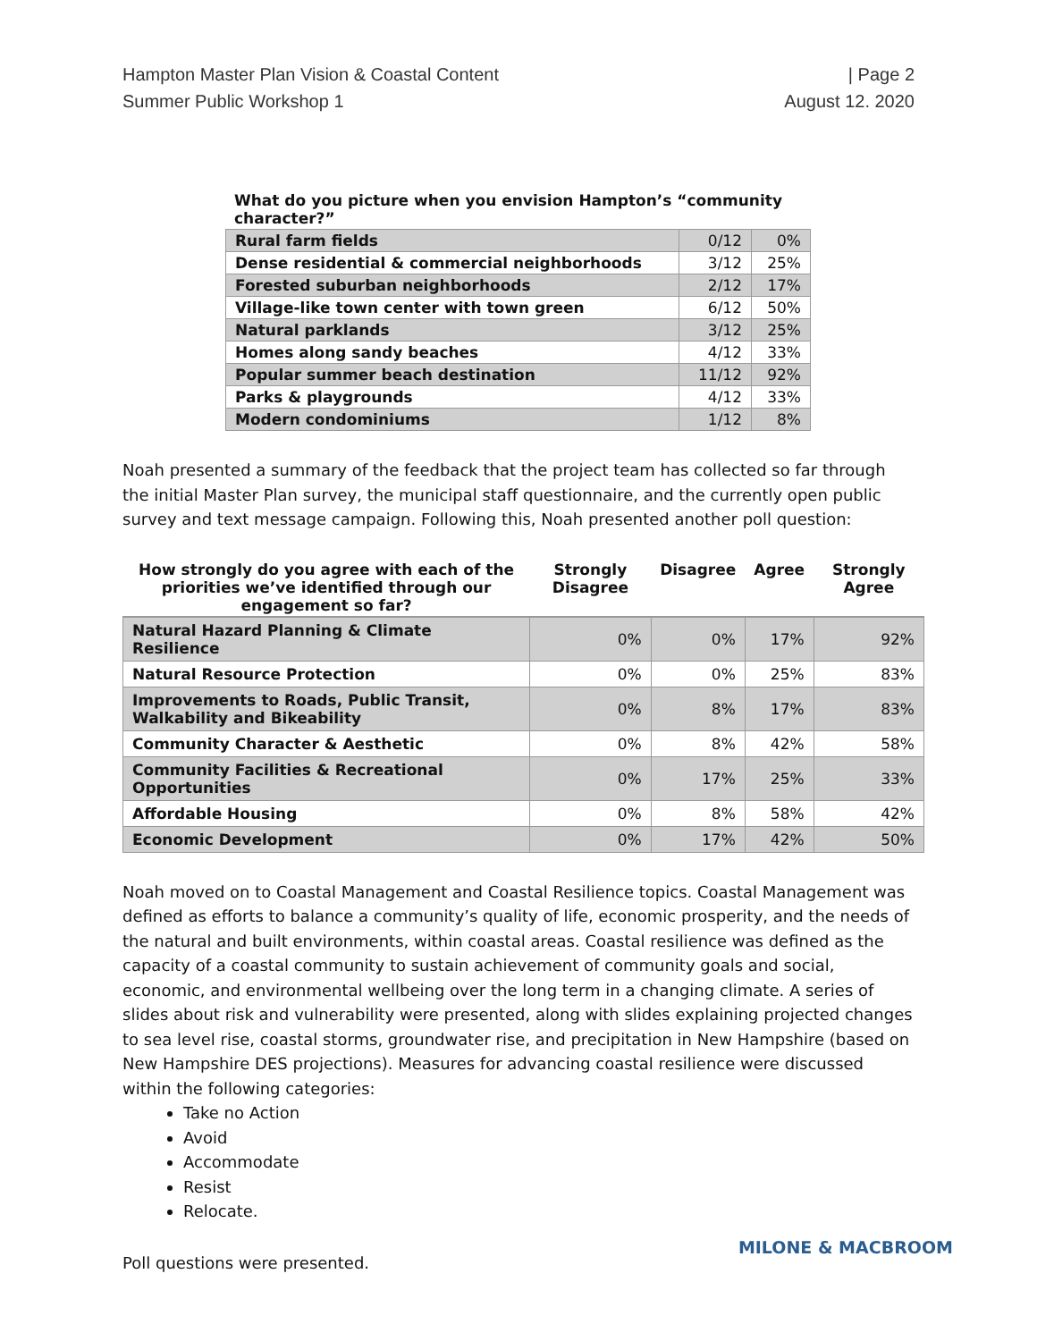Hampton Master Plan Vision & Coastal Content
Summer Public Workshop 1
| Page 2
August 12. 2020
What do you picture when you envision Hampton’s “community character?”
| Rural farm fields | 0/12 | 0% |
| Dense residential & commercial neighborhoods | 3/12 | 25% |
| Forested suburban neighborhoods | 2/12 | 17% |
| Village-like town center with town green | 6/12 | 50% |
| Natural parklands | 3/12 | 25% |
| Homes along sandy beaches | 4/12 | 33% |
| Popular summer beach destination | 11/12 | 92% |
| Parks & playgrounds | 4/12 | 33% |
| Modern condominiums | 1/12 | 8% |
Noah presented a summary of the feedback that the project team has collected so far through the initial Master Plan survey, the municipal staff questionnaire, and the currently open public survey and text message campaign. Following this, Noah presented another poll question:
| How strongly do you agree with each of the priorities we’ve identified through our engagement so far? | Strongly Disagree | Disagree | Agree | Strongly Agree |
| --- | --- | --- | --- | --- |
| Natural Hazard Planning & Climate Resilience | 0% | 0% | 17% | 92% |
| Natural Resource Protection | 0% | 0% | 25% | 83% |
| Improvements to Roads, Public Transit, Walkability and Bikeability | 0% | 8% | 17% | 83% |
| Community Character & Aesthetic | 0% | 8% | 42% | 58% |
| Community Facilities & Recreational Opportunities | 0% | 17% | 25% | 33% |
| Affordable Housing | 0% | 8% | 58% | 42% |
| Economic Development | 0% | 17% | 42% | 50% |
Noah moved on to Coastal Management and Coastal Resilience topics. Coastal Management was defined as efforts to balance a community’s quality of life, economic prosperity, and the needs of the natural and built environments, within coastal areas. Coastal resilience was defined as the capacity of a coastal community to sustain achievement of community goals and social, economic, and environmental wellbeing over the long term in a changing climate. A series of slides about risk and vulnerability were presented, along with slides explaining projected changes to sea level rise, coastal storms, groundwater rise, and precipitation in New Hampshire (based on New Hampshire DES projections). Measures for advancing coastal resilience were discussed within the following categories:
Take no Action
Avoid
Accommodate
Resist
Relocate.
Poll questions were presented.
MILONE & MACBROOM